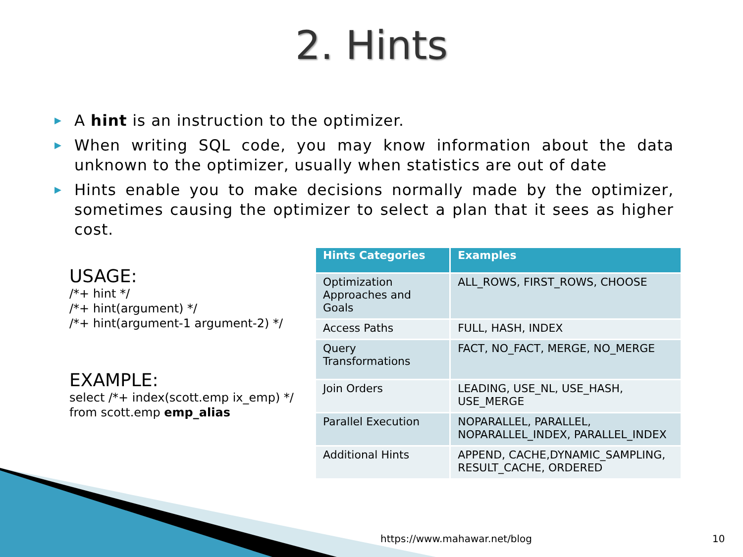2. Hints
▶ A hint is an instruction to the optimizer.
▶ When writing SQL code, you may know information about the data unknown to the optimizer, usually when statistics are out of date
▶ Hints enable you to make decisions normally made by the optimizer, sometimes causing the optimizer to select a plan that it sees as higher cost.
USAGE:
/*+ hint */
/*+ hint(argument) */
/*+ hint(argument-1 argument-2) */
EXAMPLE:
select /*+ index(scott.emp ix_emp) */
from scott.emp emp_alias
| Hints Categories | Examples |
| --- | --- |
| Optimization Approaches and Goals | ALL_ROWS, FIRST_ROWS, CHOOSE |
| Access Paths | FULL, HASH, INDEX |
| Query Transformations | FACT, NO_FACT, MERGE, NO_MERGE |
| Join Orders | LEADING, USE_NL, USE_HASH, USE_MERGE |
| Parallel Execution | NOPARALLEL, PARALLEL, NOPARALLEL_INDEX, PARALLEL_INDEX |
| Additional Hints | APPEND, CACHE,DYNAMIC_SAMPLING, RESULT_CACHE, ORDERED |
https://www.mahawar.net/blog 10